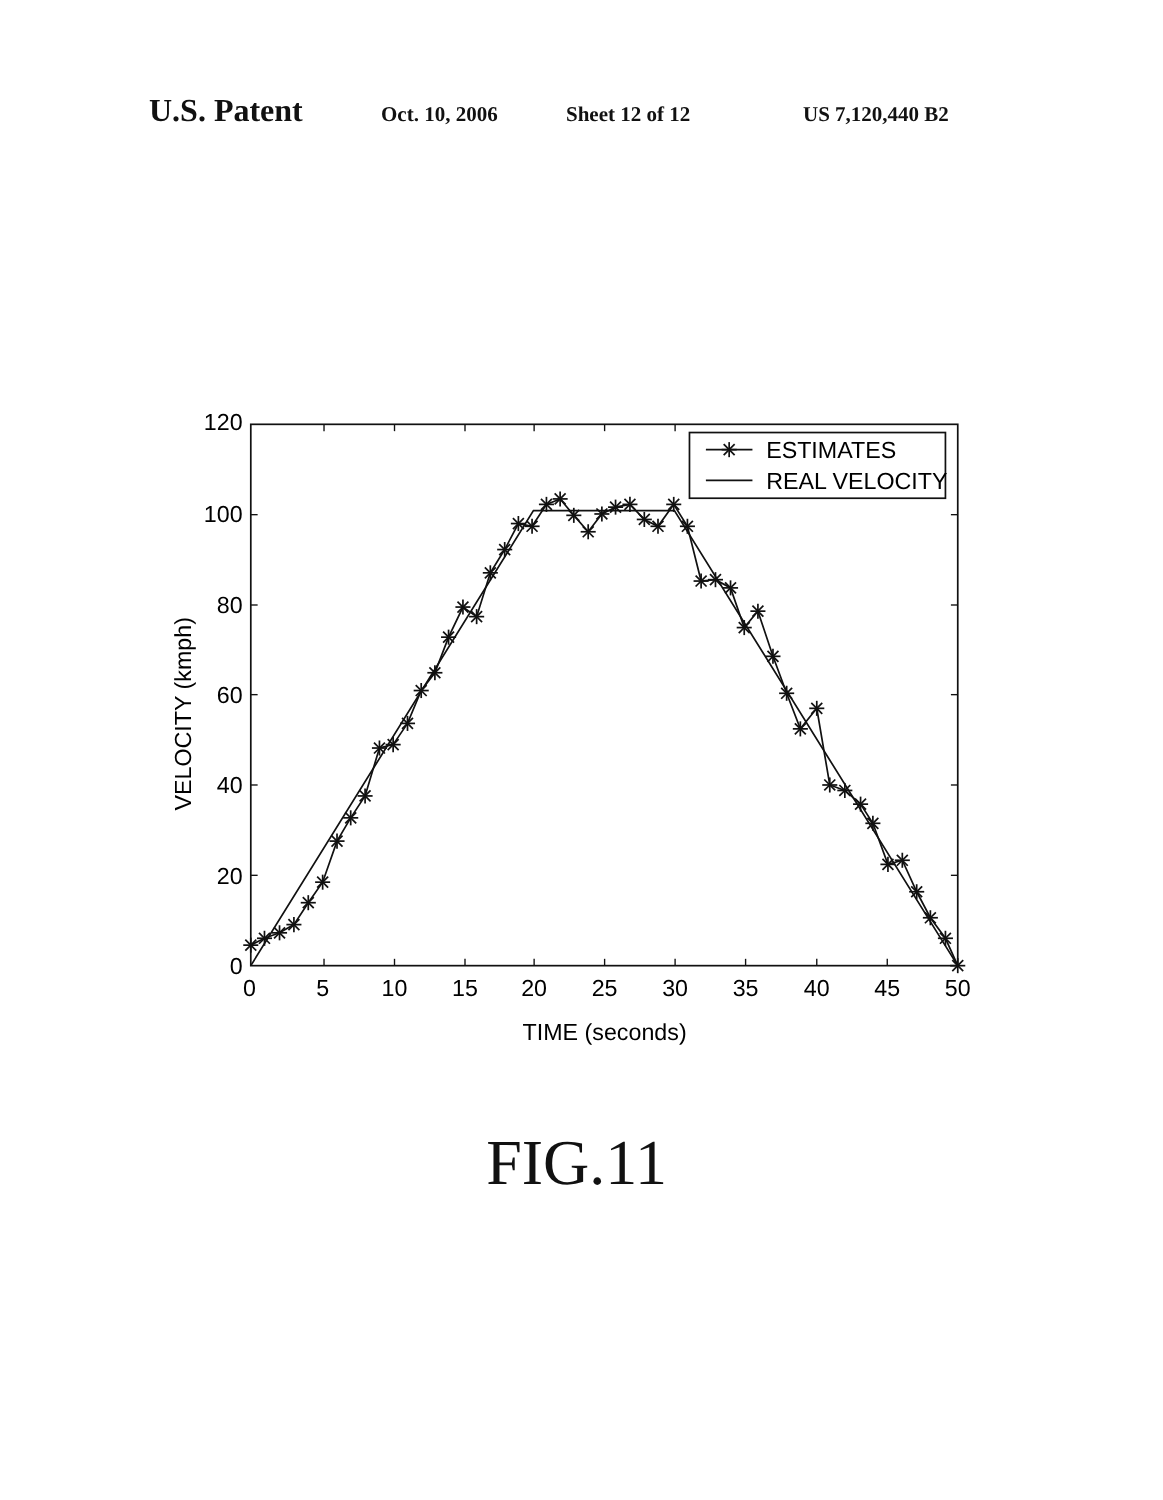U.S. Patent Oct. 10, 2006 Sheet 12 of 12 US 7,120,440 B2
ESTIMATES
REAL VELOCITY
120
100
80
60
40
20
0
0
5
10
15
20
25
30
35
40
45
50
TIME (seconds)
VELOCITY (kmph)
FIG.11